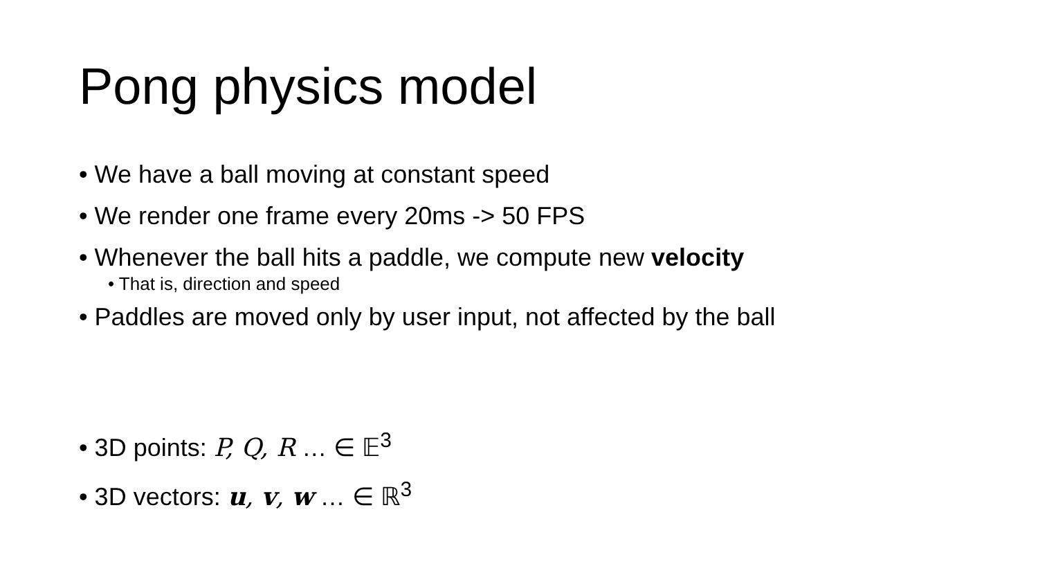Pong physics model
• We have a ball moving at constant speed
• We render one frame every 20ms -> 50 FPS
• Whenever the ball hits a paddle, we compute new velocity
• That is, direction and speed
• Paddles are moved only by user input, not affected by the ball
• 3D points: P, Q, R … ∈ 𝔼<sup>3</sup>
• 3D vectors: u, v, w … ∈ ℝ<sup>3</sup>